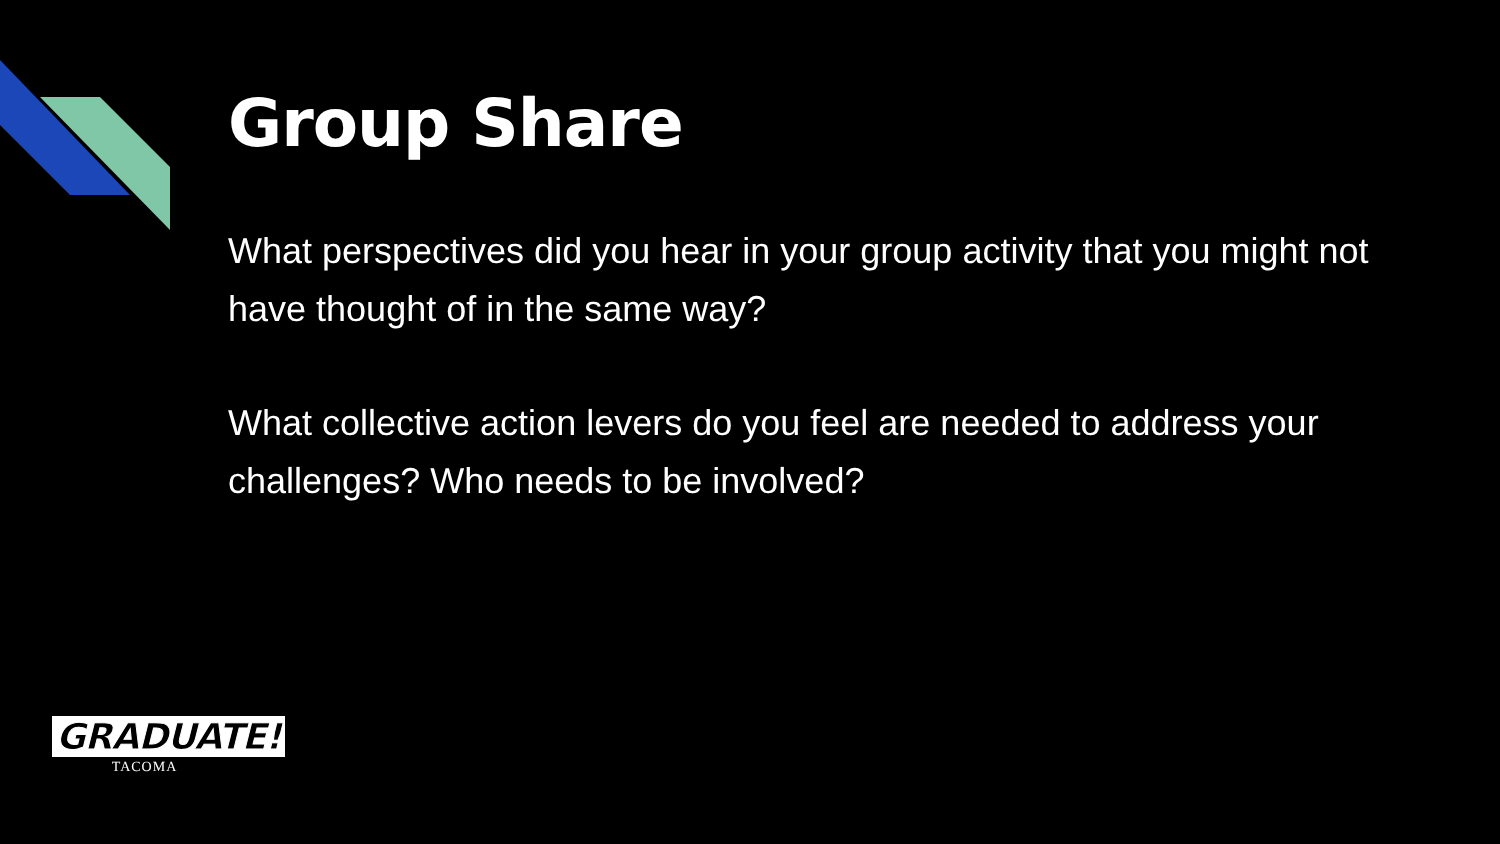Group Share
What perspectives did you hear in your group activity that you might not have thought of in the same way?
What collective action levers do you feel are needed to address your challenges? Who needs to be involved?
GRADUATE!
TACOMA